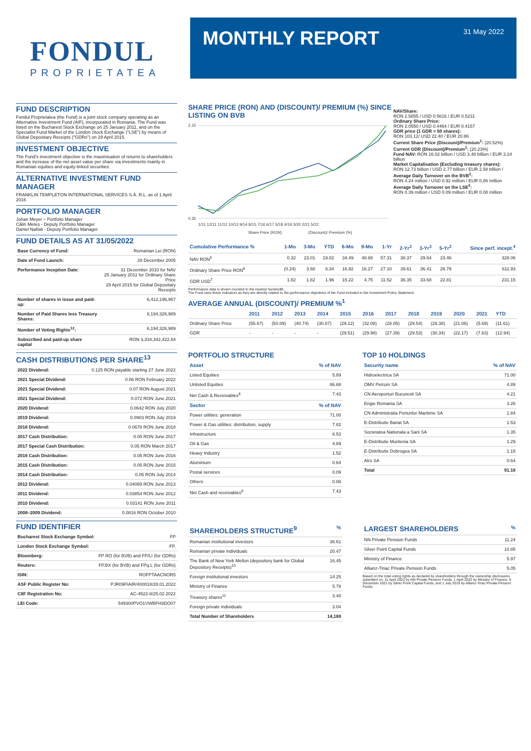FONDUL
PROPRIETATEA
MONTHLY REPORT
31 May 2022
FUND DESCRIPTION
Fondul Proprietatea (the Fund) is a joint stock company operating as an Alternative Investment Fund (AIF), incorporated in Romania. The Fund was listed on the Bucharest Stock Exchange on 25 January 2011, and on the Specialist Fund Market of the London Stock Exchange ("LSE") by means of Global Depositary Receipts ("GDRs") on 29 April 2015.
INVESTMENT OBJECTIVE
The Fund's investment objective is the maximisation of returns to shareholders and the increase of the net asset value per share via investments mainly in Romanian equities and equity-linked securities.
ALTERNATIVE INVESTMENT FUND MANAGER
FRANKLIN TEMPLETON INTERNATIONAL SERVICES S.À. R.L. as of 1 April 2016
PORTFOLIO MANAGER
Johan Meyer – Portfolio Manager
Călin Meteș - Deputy Portfolio Manager
Daniel Naftali - Deputy Portfolio Manager
FUND DETAILS AS AT 31/05/2022
| Base Currency of Fund: | Romanian Lei (RON) |
| Date of Fund Launch: | 28 December 2005 |
| Performance Inception Date: | 31 December 2010 for NAV 25 January 2011 for Ordinary Share Price 29 April 2015 for Global Depositary Receipts |
| Number of shares in issue and paid-up: | 6,412,196,967 |
| Number of Paid Shares less Treasury Shares: | 6,194,326,989 |
| Number of Voting Rights<sup>12</sup>: | 6,194,326,989 |
| Subscribed and paid-up share capital | RON 3,334,342,422.84 |
CASH DISTRIBUTIONS PER SHARE<sup>13</sup>
| 2022 Dividend: | 0.125 RON payable starting 27 June 2022 |
| 2021 Special Dividend: | 0.06 RON February 2022 |
| 2021 Special Dividend: | 0.07 RON August 2021 |
| 2021 Special Dividend: | 0.072 RON June 2021 |
| 2020 Dividend: | 0.0642 RON July 2020 |
| 2019 Dividend: | 0.0903 RON July 2019 |
| 2018 Dividend: | 0.0678 RON June 2018 |
| 2017 Cash Distribution: | 0.05 RON June 2017 |
| 2017 Special Cash Distribution: | 0.05 RON March 2017 |
| 2016 Cash Distribution: | 0.05 RON June 2016 |
| 2015 Cash Distribution: | 0.05 RON June 2015 |
| 2014 Cash Distribution: | 0.05 RON July 2014 |
| 2012 Dividend: | 0.04089 RON June 2013 |
| 2011 Dividend: | 0.03854 RON June 2012 |
| 2010 Dividend: | 0.03141 RON June 2011 |
| 2008–2009 Dividend: | 0.0816 RON October 2010 |
FUND IDENTIFIER
| Bucharest Stock Exchange Symbol: | FP |
| London Stock Exchange Symbol: | FP. |
| Bloomberg: | FP RO (for BVB) and FP/LI (for GDRs) |
| Reuters: | FP.BX (for BVB) and FPq.L (for GDRs) |
| ISIN: | ROFPTAACNOR5 |
| ASF Public Register No: | PJR09FIAIR/400018/28.01.2022 |
| CIIF Registration No: | AC-4522-8/25.02.2022 |
| LEI Code: | 549300PVO1VWBFH3DO07 |
SHARE PRICE (RON) AND (DISCOUNT)/ PREMIUM (%) SINCE LISTING ON BVB
2.15
0.35
1/11 12/11 11/12 10/13 9/14 8/15 7/16 6/17 5/18 4/19 3/20 2/21 5/22
Share Price (RON)
(Discount)/ Premium (%)
NAV/Share:
RON 2.5855 / USD 0.5616 / EUR 0.5231
Ordinary Share Price:
RON 2.0550 / USD 0.4464 / EUR 0.4157
GDR price (1 GDR = 50 shares):
RON 103.12/ USD 22.40 / EUR 20.86
Current Share Price (Discount)/Premium<sup>1</sup>: (20.52%)
Current GDR (Discount)/Premium<sup>1</sup>: (20.23%)
Fund NAV: RON 16.02 billion / USD 3.48 billion / EUR 3.24 billion
Market Capitalisation (Excluding treasury shares):
RON 12.73 billion / USD 2.77 billion / EUR 2.58 billion /
Average Daily Turnover on the BVB<sup>2</sup>:
RON 4.24 million / USD 0.92 million / EUR 0.86 million
Average Daily Turnover on the LSE<sup>2</sup>:
RON 0.39 million / USD 0.09 million / EUR 0.08 million
| Cumulative Performance % | 1-Mo | 3-Mo | YTD | 6-Mo | 9-Mo | 1-Yr | 2-Yr<sup>3</sup> | 3-Yr<sup>3</sup> | 5-Yr<sup>3</sup> | Since perf. incept.<sup>4</sup> |
| --- | --- | --- | --- | --- | --- | --- | --- | --- | --- | --- |
| NAV RON<sup>5</sup> | 0.32 | 23.01 | 19.82 | 34.49 | 48.88 | 57.31 | 38.37 | 29.64 | 23.46 | 328.06 |
| Ordinary Share Price RON<sup>6</sup> | (0.24) | 3.68 | 6.34 | 16.92 | 16.27 | 27.10 | 39.61 | 36.41 | 26.79 | 611.93 |
| GDR USD<sup>7</sup> | 1.82 | 1.82 | 1.96 | 15.22 | 4.75 | 11.52 | 36.35 | 33.68 | 22.81 | 231.15 |
Performance data is shown rounded to the nearest hundredth.
The Fund uses these indicators as they are directly related to the performance objectives of the Fund included in the Investment Policy Statement.
AVERAGE ANNUAL (DISCOUNT)/ PREMIUM %<sup>1</sup>
| | 2011 | 2012 | 2013 | 2014 | 2015 | 2016 | 2017 | 2018 | 2019 | 2020 | 2021 | YTD |
| --- | --- | --- | --- | --- | --- | --- | --- | --- | --- | --- | --- | --- |
| Ordinary Share Price | (55.67) | (50.09) | (40.74) | (30.87) | (29.12) | (32.08) | (28.05) | (29.54) | (29.38) | (21.06) | (5.69) | (11.61) |
| GDR | - | - | - | - | (29.51) | (29.98) | (27.39) | (29.53) | (30.34) | (22.17) | (7.63) | (12.94) |
PORTFOLIO STRUCTURE
| Asset | % of NAV |
| --- | --- |
| Listed Equities | 5.89 |
| Unlisted Equities | 86.68 |
| Net Cash & Receivables<sup>8</sup> | 7.43 |
| Sector | % of NAV |
| Power utilities: generation | 71.00 |
| Power & Gas utilities: distribution, supply | 7.82 |
| Infrastructure | 6.53 |
| Oil & Gas | 4.89 |
| Heavy Industry | 1.52 |
| Aluminium | 0.64 |
| Postal services | 0.09 |
| Others | 0.08 |
| Net Cash and receivables<sup>8</sup> | 7.43 |
TOP 10 HOLDINGS
| Security name | % of NAV |
| --- | --- |
| Hidroelectrica SA | 71.00 |
| OMV Petrom SA | 4.89 |
| CN Aeroporturi Bucuresti SA | 4.21 |
| Engie Romania SA | 3.26 |
| CN Administratia Porturilor Maritime SA | 1.84 |
| E-Distributie Banat SA | 1.53 |
| Societatea Nationala a Sarii SA | 1.35 |
| E-Distributie Muntenia SA | 1.29 |
| E-Distributie Dobrogea SA | 1.15 |
| Alro SA | 0.64 |
| Total | 91.16 |
| SHAREHOLDERS STRUCTURE<sup>9</sup> | % |
| --- | --- |
| Romanian institutional investors | 36.61 |
| Romanian private individuals | 20.47 |
| The Bank of New York Mellon (depository bank for Global Depository Receipts)<sup>10</sup> | 16.45 |
| Foreign institutional investors | 14.25 |
| Ministry of Finance | 5.78 |
| Treasury shares<sup>11</sup> | 3.40 |
| Foreign private individuals | 3.04 |
| Total Number of Shareholders | 14,169 |
| LARGEST SHAREHOLDERS | % |
| --- | --- |
| NN Private Pension Funds | 11.24 |
| Silver Point Capital Funds | 10.85 |
| Ministry of Finance | 5.97 |
| Allianz-Tiriac Private Pension Funds | 5.05 |
Based on the total voting rights as declared by shareholders through the ownership disclosures submitted on: 11 April 2022 by NN Private Pension Funds, 1 April 2022 by Ministry of Finance, 9 December 2021 by Silver Point Capital Funds, and 1 July 2019 by Allianz-Tiriac Private Pension Funds.